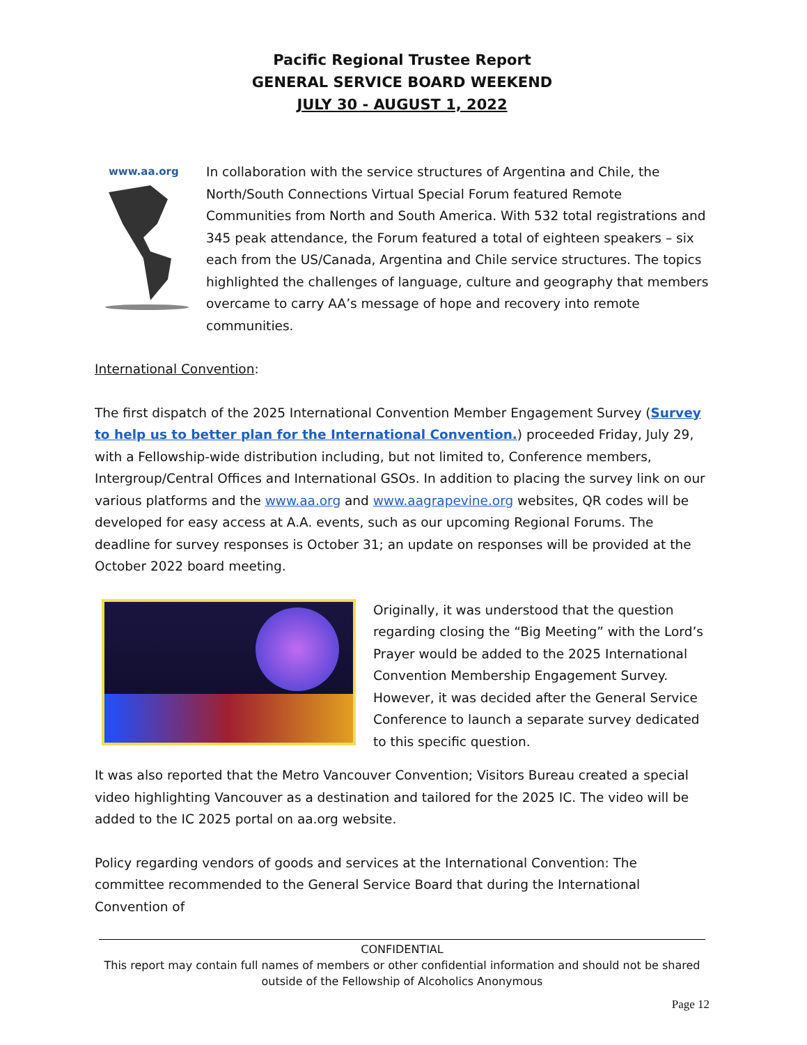Pacific Regional Trustee Report
GENERAL SERVICE BOARD WEEKEND
JULY 30 - AUGUST 1, 2022
www.aa.org
In collaboration with the service structures of Argentina and Chile, the North/South Connections Virtual Special Forum featured Remote Communities from North and South America. With 532 total registrations and 345 peak attendance, the Forum featured a total of eighteen speakers – six each from the US/Canada, Argentina and Chile service structures. The topics highlighted the challenges of language, culture and geography that members overcame to carry AA’s message of hope and recovery into remote communities.
International Convention:
The first dispatch of the 2025 International Convention Member Engagement Survey (Survey to help us to better plan for the International Convention.) proceeded Friday, July 29, with a Fellowship-wide distribution including, but not limited to, Conference members, Intergroup/Central Offices and International GSOs. In addition to placing the survey link on our various platforms and the www.aa.org and www.aagrapevine.org websites, QR codes will be developed for easy access at A.A. events, such as our upcoming Regional Forums. The deadline for survey responses is October 31; an update on responses will be provided at the October 2022 board meeting.
Originally, it was understood that the question regarding closing the “Big Meeting” with the Lord’s Prayer would be added to the 2025 International Convention Membership Engagement Survey. However, it was decided after the General Service Conference to launch a separate survey dedicated to this specific question.
It was also reported that the Metro Vancouver Convention; Visitors Bureau created a special video highlighting Vancouver as a destination and tailored for the 2025 IC. The video will be added to the IC 2025 portal on aa.org website.
Policy regarding vendors of goods and services at the International Convention: The committee recommended to the General Service Board that during the International Convention of
CONFIDENTIAL
This report may contain full names of members or other confidential information and should not be shared outside of the Fellowship of Alcoholics Anonymous
Page 12